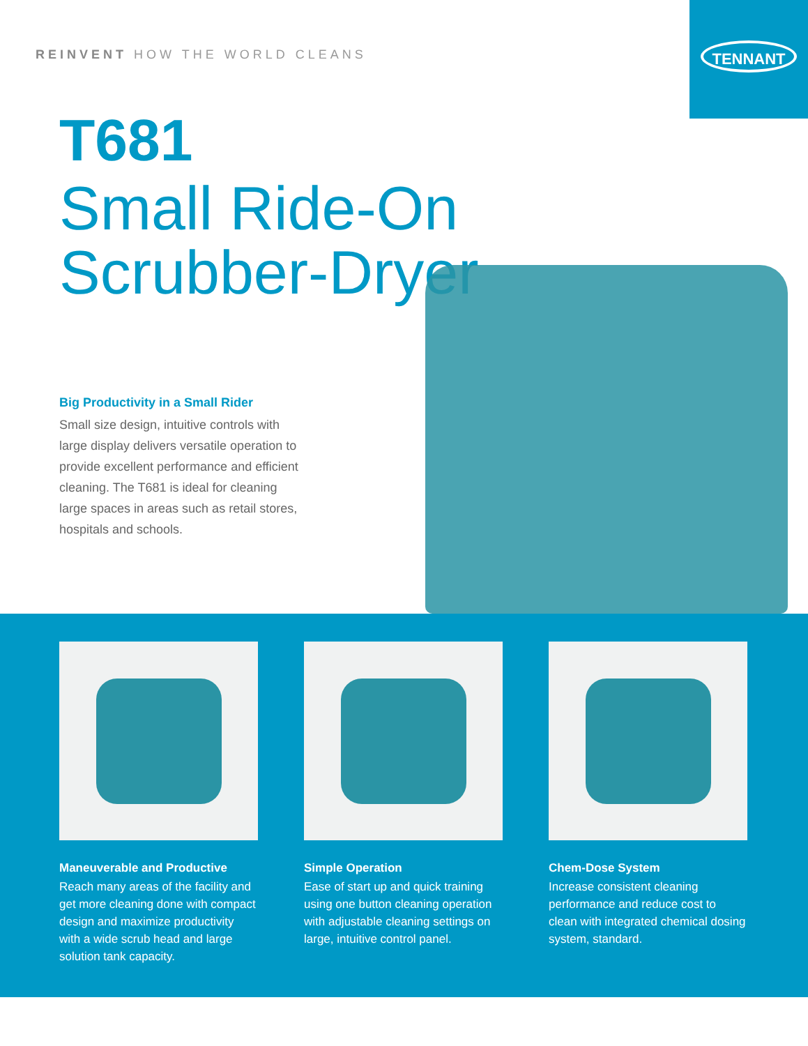TENNANT
REINVENT HOW THE WORLD CLEANS
T681
Small Ride-On
Scrubber-Dryer
Big Productivity in a Small Rider
Small size design, intuitive controls with large display delivers versatile operation to provide excellent performance and efficient cleaning. The T681 is ideal for cleaning large spaces in areas such as retail stores, hospitals and schools.
Maneuverable and Productive
Reach many areas of the facility and get more cleaning done with compact design and maximize productivity with a wide scrub head and large solution tank capacity.
Simple Operation
Ease of start up and quick training using one button cleaning operation with adjustable cleaning settings on large, intuitive control panel.
Chem-Dose System
Increase consistent cleaning performance and reduce cost to clean with integrated chemical dosing system, standard.